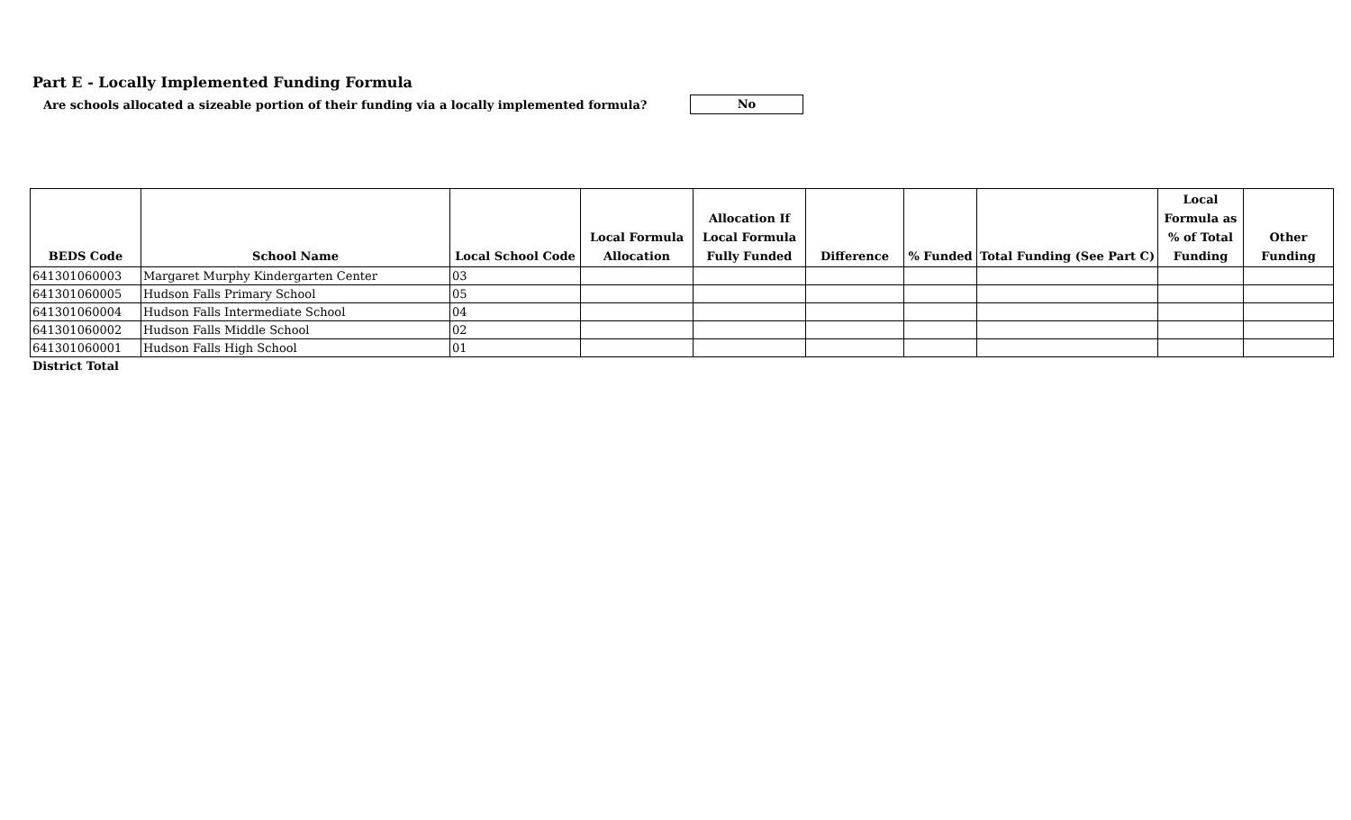Part E - Locally Implemented Funding Formula
Are schools allocated a sizeable portion of their funding via a locally implemented formula?
No
| BEDS Code | School Name | Local School Code | Local Formula Allocation | Allocation If Local Formula Fully Funded | Difference | % Funded | Total Funding (See Part C) | Local Formula as % of Total Funding | Other Funding |
| --- | --- | --- | --- | --- | --- | --- | --- | --- | --- |
| 641301060003 | Margaret Murphy Kindergarten Center | 03 | | | | | | | |
| 641301060005 | Hudson Falls Primary School | 05 | | | | | | | |
| 641301060004 | Hudson Falls Intermediate School | 04 | | | | | | | |
| 641301060002 | Hudson Falls Middle School | 02 | | | | | | | |
| 641301060001 | Hudson Falls High School | 01 | | | | | | | |
District Total